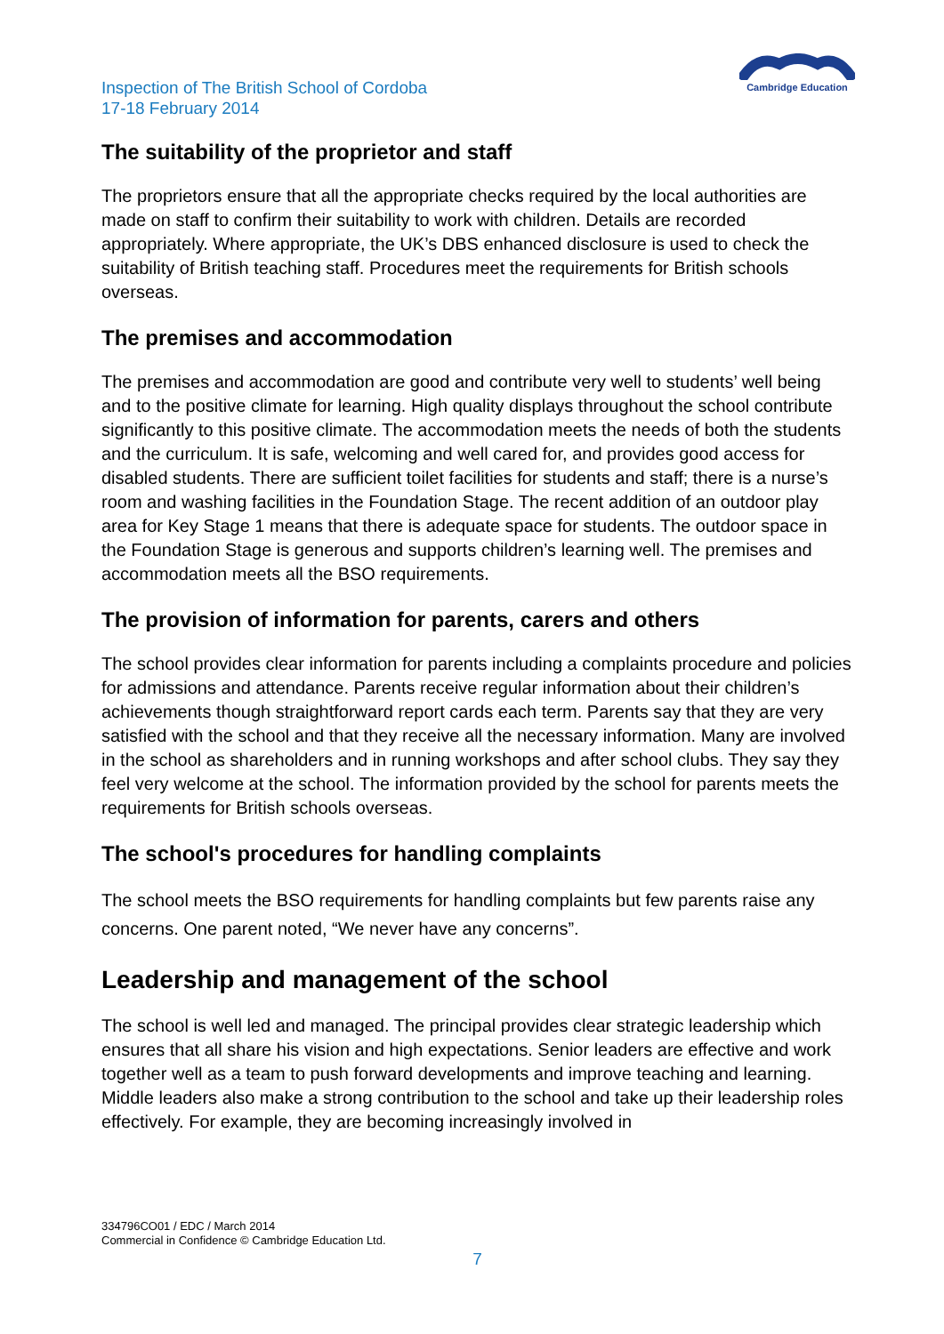Inspection of The British School of Cordoba
17-18 February 2014
Cambridge Education
The suitability of the proprietor and staff
The proprietors ensure that all the appropriate checks required by the local authorities are made on staff to confirm their suitability to work with children. Details are recorded appropriately. Where appropriate, the UK’s DBS enhanced disclosure is used to check the suitability of British teaching staff. Procedures meet the requirements for British schools overseas.
The premises and accommodation
The premises and accommodation are good and contribute very well to students’ well being and to the positive climate for learning. High quality displays throughout the school contribute significantly to this positive climate. The accommodation meets the needs of both the students and the curriculum. It is safe, welcoming and well cared for, and provides good access for disabled students. There are sufficient toilet facilities for students and staff; there is a nurse’s room and washing facilities in the Foundation Stage. The recent addition of an outdoor play area for Key Stage 1 means that there is adequate space for students. The outdoor space in the Foundation Stage is generous and supports children’s learning well. The premises and accommodation meets all the BSO requirements.
The provision of information for parents, carers and others
The school provides clear information for parents including a complaints procedure and policies for admissions and attendance. Parents receive regular information about their children’s achievements though straightforward report cards each term. Parents say that they are very satisfied with the school and that they receive all the necessary information. Many are involved in the school as shareholders and in running workshops and after school clubs. They say they feel very welcome at the school. The information provided by the school for parents meets the requirements for British schools overseas.
The school's procedures for handling complaints
The school meets the BSO requirements for handling complaints but few parents raise any concerns. One parent noted, “We never have any concerns”.
Leadership and management of the school
The school is well led and managed. The principal provides clear strategic leadership which ensures that all share his vision and high expectations. Senior leaders are effective and work together well as a team to push forward developments and improve teaching and learning. Middle leaders also make a strong contribution to the school and take up their leadership roles effectively. For example, they are becoming increasingly involved in
334796CO01 / EDC / March 2014
Commercial in Confidence © Cambridge Education Ltd.
7